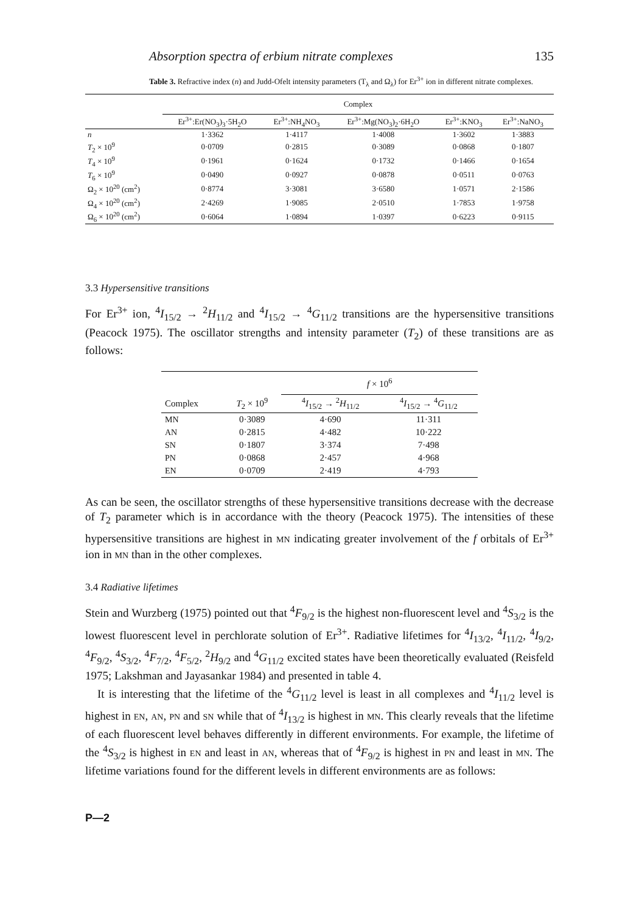Absorption spectra of erbium nitrate complexes 135
Table 3. Refractive index (n) and Judd-Ofelt intensity parameters (T<sub>λ</sub> and Ω<sub>λ</sub>) for Er<sup>3+</sup> ion in different nitrate complexes.
| | Complex | | | | |
| --- | --- | --- | --- | --- | --- |
| | Er<sup>3+</sup>:Er(NO<sub>3</sub>)<sub>3</sub>·5H<sub>2</sub>O | Er<sup>3+</sup>:NH<sub>4</sub>NO<sub>3</sub> | Er<sup>3+</sup>:Mg(NO<sub>3</sub>)<sub>2</sub>·6H<sub>2</sub>O | Er<sup>3+</sup>:KNO<sub>3</sub> | Er<sup>3+</sup>:NaNO<sub>3</sub> |
| n | 1·3362 | 1·4117 | 1·4008 | 1·3602 | 1·3883 |
| T<sub>2</sub> × 10<sup>9</sup> | 0·0709 | 0·2815 | 0·3089 | 0·0868 | 0·1807 |
| T<sub>4</sub> × 10<sup>9</sup> | 0·1961 | 0·1624 | 0·1732 | 0·1466 | 0·1654 |
| T<sub>6</sub> × 10<sup>9</sup> | 0·0490 | 0·0927 | 0·0878 | 0·0511 | 0·0763 |
| Ω<sub>2</sub> × 10<sup>20</sup> (cm<sup>2</sup>) | 0·8774 | 3·3081 | 3·6580 | 1·0571 | 2·1586 |
| Ω<sub>4</sub> × 10<sup>20</sup> (cm<sup>2</sup>) | 2·4269 | 1·9085 | 2·0510 | 1·7853 | 1·9758 |
| Ω<sub>6</sub> × 10<sup>20</sup> (cm<sup>2</sup>) | 0·6064 | 1·0894 | 1·0397 | 0·6223 | 0·9115 |
3.3 Hypersensitive transitions
For Er<sup>3+</sup> ion, <sup>4</sup>I<sub>15/2</sub> → <sup>2</sup>H<sub>11/2</sub> and <sup>4</sup>I<sub>15/2</sub> → <sup>4</sup>G<sub>11/2</sub> transitions are the hypersensitive transitions (Peacock 1975). The oscillator strengths and intensity parameter (T<sub>2</sub>) of these transitions are as follows:
| | | f × 10<sup>6</sup> | |
| --- | --- | --- | --- |
| Complex | T<sub>2</sub> × 10<sup>9</sup> | <sup>4</sup> I<sub>15/2</sub> → <sup>2</sup> H<sub>11/2</sub> | <sup>4</sup> I<sub>15/2</sub> → <sup>4</sup> G<sub>11/2</sub> |
| MN | 0·3089 | 4·690 | 11·311 |
| AN | 0·2815 | 4·482 | 10·222 |
| SN | 0·1807 | 3·374 | 7·498 |
| PN | 0·0868 | 2·457 | 4·968 |
| EN | 0·0709 | 2·419 | 4·793 |
As can be seen, the oscillator strengths of these hypersensitive transitions decrease with the decrease of T<sub>2</sub> parameter which is in accordance with the theory (Peacock 1975). The intensities of these hypersensitive transitions are highest in MN indicating greater involvement of the f orbitals of Er<sup>3+</sup> ion in MN than in the other complexes.
3.4 Radiative lifetimes
Stein and Wurzberg (1975) pointed out that <sup>4</sup>F<sub>9/2</sub> is the highest non-fluorescent level and <sup>4</sup>S<sub>3/2</sub> is the lowest fluorescent level in perchlorate solution of Er<sup>3+</sup>. Radiative lifetimes for <sup>4</sup>I<sub>13/2</sub>, <sup>4</sup>I<sub>11/2</sub>, <sup>4</sup>I<sub>9/2</sub>, <sup>4</sup>F<sub>9/2</sub>, <sup>4</sup>S<sub>3/2</sub>, <sup>4</sup>F<sub>7/2</sub>, <sup>4</sup>F<sub>5/2</sub>, <sup>2</sup>H<sub>9/2</sub> and <sup>4</sup>G<sub>11/2</sub> excited states have been theoretically evaluated (Reisfeld 1975; Lakshman and Jayasankar 1984) and presented in table 4.
It is interesting that the lifetime of the <sup>4</sup>G<sub>11/2</sub> level is least in all complexes and <sup>4</sup>I<sub>11/2</sub> level is highest in EN, AN, PN and SN while that of <sup>4</sup>I<sub>13/2</sub> is highest in MN. This clearly reveals that the lifetime of each fluorescent level behaves differently in different environments. For example, the lifetime of the <sup>4</sup>S<sub>3/2</sub> is highest in EN and least in AN, whereas that of <sup>4</sup>F<sub>9/2</sub> is highest in PN and least in MN. The lifetime variations found for the different levels in different environments are as follows:
P—2